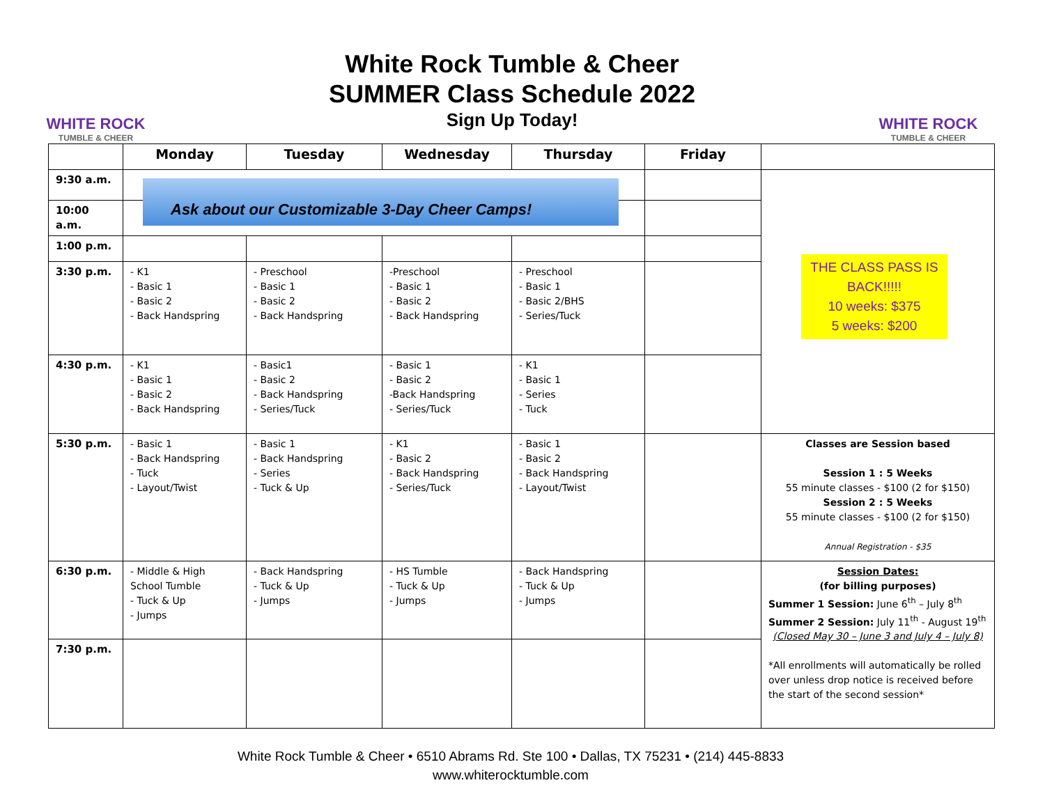WHITE ROCK
TUMBLE & CHEER
White Rock Tumble & Cheer
SUMMER Class Schedule 2022
Sign Up Today!
WHITE ROCK
TUMBLE & CHEER
| | Monday | Tuesday | Wednesday | Thursday | Friday | |
| --- | --- | --- | --- | --- | --- | --- |
| 9:30 a.m. | | | | | | |
| 10:00 a.m. | | | | | | |
| 1:00 p.m. | | | | | | |
| 3:30 p.m. | - K1 - Basic 1 - Basic 2 - Back Handspring | - Preschool - Basic 1 - Basic 2 - Back Handspring | -Preschool - Basic 1 - Basic 2 - Back Handspring | - Preschool - Basic 1 - Basic 2/BHS - Series/Tuck | | |
| 4:30 p.m. | - K1 - Basic 1 - Basic 2 - Back Handspring | - Basic1 - Basic 2 - Back Handspring - Series/Tuck | - Basic 1 - Basic 2 -Back Handspring - Series/Tuck | - K1 - Basic 1 - Series - Tuck | | |
| 5:30 p.m. | - Basic 1 - Back Handspring - Tuck - Layout/Twist | - Basic 1 - Back Handspring - Series - Tuck & Up | - K1 - Basic 2 - Back Handspring - Series/Tuck | - Basic 1 - Basic 2 - Back Handspring - Layout/Twist | | Classes are Session based Session 1 : 5 Weeks 55 minute classes - $100 (2 for $150) Session 2 : 5 Weeks 55 minute classes - $100 (2 for $150) Annual Registration - $35 |
| 6:30 p.m. | - Middle & High School Tumble - Tuck & Up - Jumps | - Back Handspring - Tuck & Up - Jumps | - HS Tumble - Tuck & Up - Jumps | - Back Handspring - Tuck & Up - Jumps | | Session Dates: (for billing purposes) Summer 1 Session: June 6<sup>th</sup> – July 8<sup>th</sup> Summer 2 Session: July 11<sup>th</sup> - August 19<sup>th</sup> (Closed May 30 – June 3 and July 4 – July 8) *All enrollments will automatically be rolled over unless drop notice is received before the start of the second session* |
| 7:30 p.m. | | | | | | |
Ask about our Customizable 3-Day Cheer Camps!
THE CLASS PASS IS BACK!!!!!
10 weeks: $375
5 weeks: $200
White Rock Tumble & Cheer • 6510 Abrams Rd. Ste 100 • Dallas, TX 75231 • (214) 445-8833
www.whiterocktumble.com